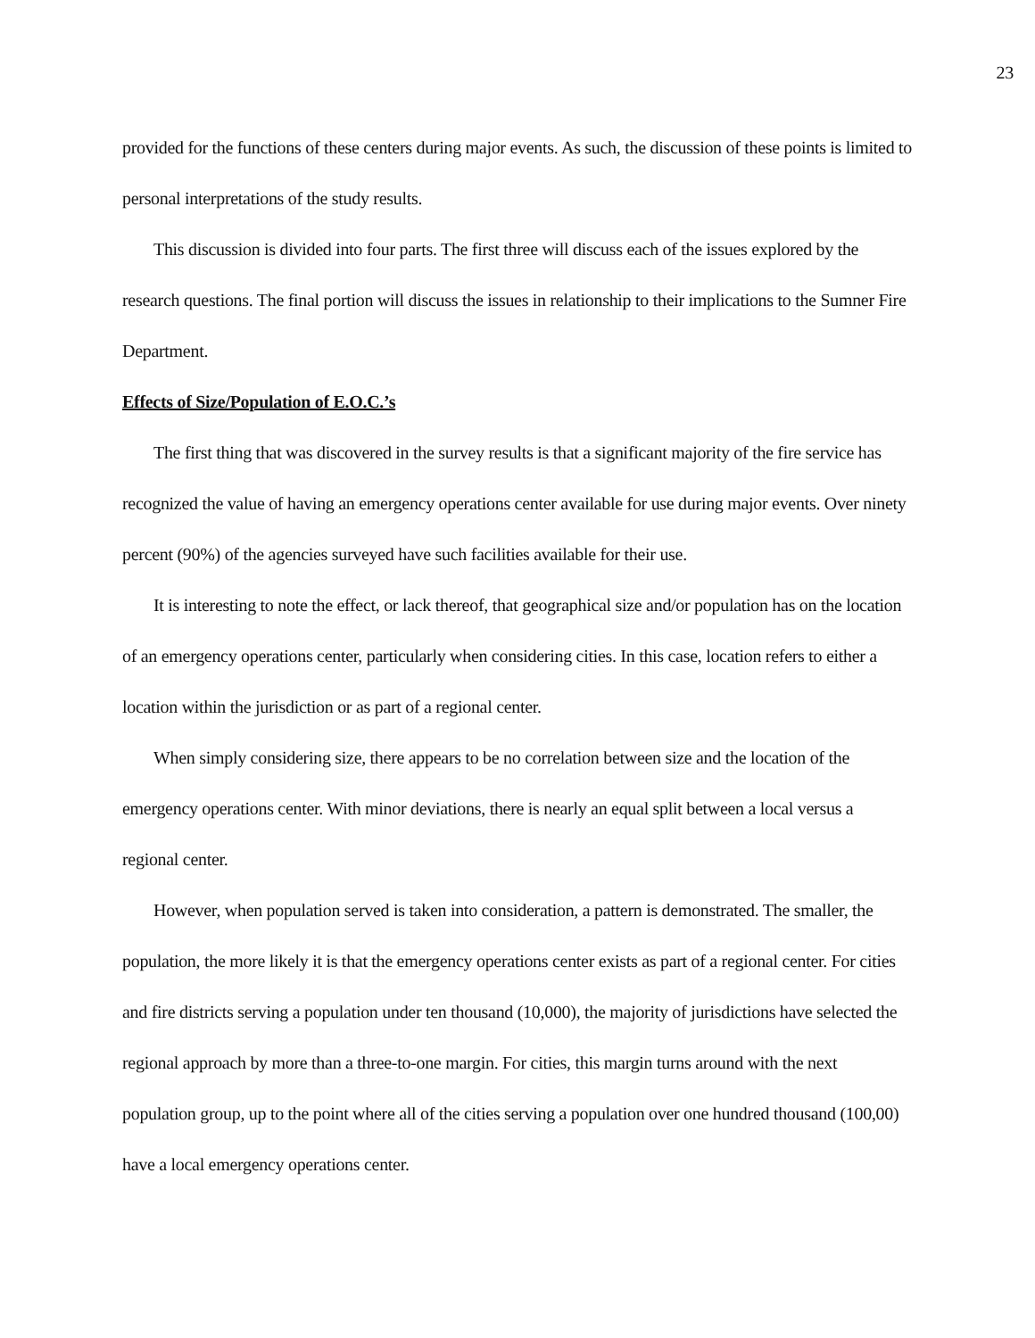23
provided for the functions of these centers during major events. As such, the discussion of these points is limited to personal interpretations of the study results.
This discussion is divided into four parts. The first three will discuss each of the issues explored by the research questions. The final portion will discuss the issues in relationship to their implications to the Sumner Fire Department.
Effects of Size/Population of E.O.C.’s
The first thing that was discovered in the survey results is that a significant majority of the fire service has recognized the value of having an emergency operations center available for use during major events. Over ninety percent (90%) of the agencies surveyed have such facilities available for their use.
It is interesting to note the effect, or lack thereof, that geographical size and/or population has on the location of an emergency operations center, particularly when considering cities. In this case, location refers to either a location within the jurisdiction or as part of a regional center.
When simply considering size, there appears to be no correlation between size and the location of the emergency operations center. With minor deviations, there is nearly an equal split between a local versus a regional center.
However, when population served is taken into consideration, a pattern is demonstrated. The smaller, the population, the more likely it is that the emergency operations center exists as part of a regional center. For cities and fire districts serving a population under ten thousand (10,000), the majority of jurisdictions have selected the regional approach by more than a three-to-one margin. For cities, this margin turns around with the next population group, up to the point where all of the cities serving a population over one hundred thousand (100,00) have a local emergency operations center.